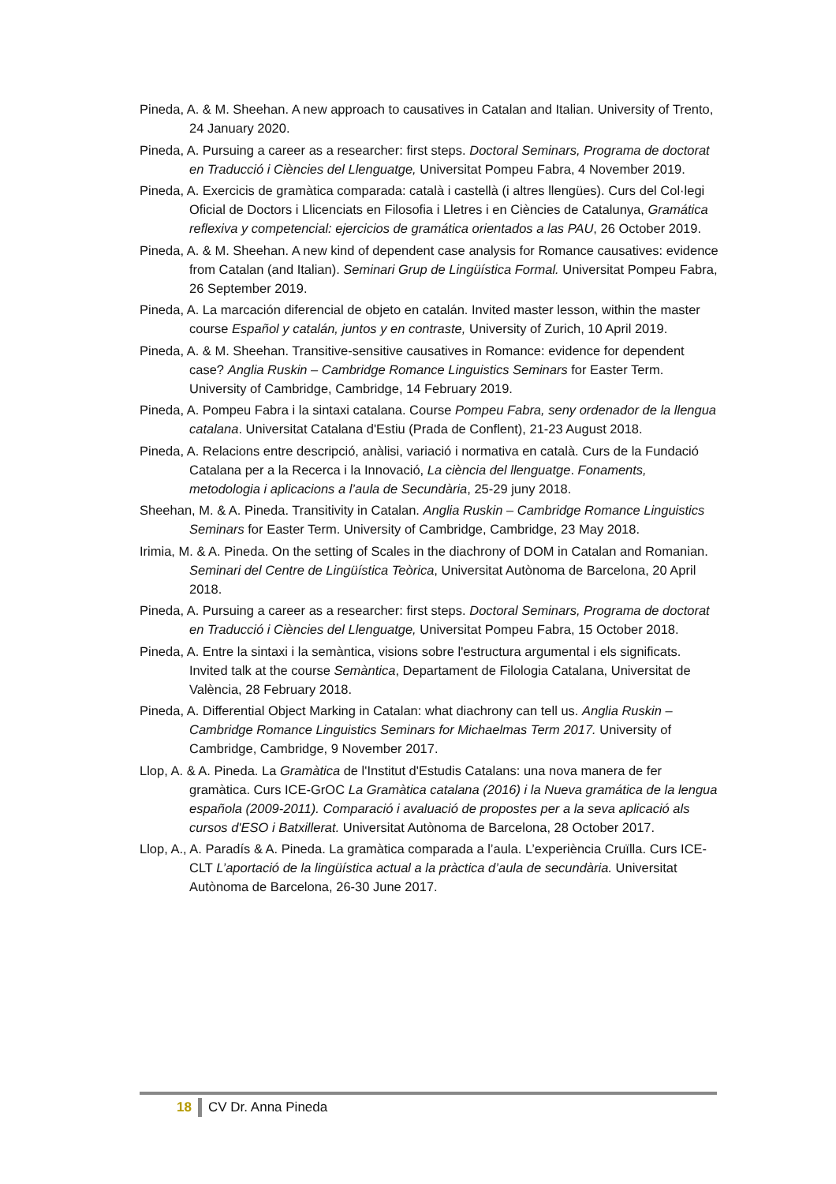Pineda, A. & M. Sheehan. A new approach to causatives in Catalan and Italian. University of Trento, 24 January 2020.
Pineda, A. Pursuing a career as a researcher: first steps. Doctoral Seminars, Programa de doctorat en Traducció i Ciències del Llenguatge, Universitat Pompeu Fabra, 4 November 2019.
Pineda, A. Exercicis de gramàtica comparada: català i castellà (i altres llengües). Curs del Col·legi Oficial de Doctors i Llicenciats en Filosofia i Lletres i en Ciències de Catalunya, Gramática reflexiva y competencial: ejercicios de gramática orientados a las PAU, 26 October 2019.
Pineda, A. & M. Sheehan. A new kind of dependent case analysis for Romance causatives: evidence from Catalan (and Italian). Seminari Grup de Lingüística Formal. Universitat Pompeu Fabra, 26 September 2019.
Pineda, A. La marcación diferencial de objeto en catalán. Invited master lesson, within the master course Español y catalán, juntos y en contraste, University of Zurich, 10 April 2019.
Pineda, A. & M. Sheehan. Transitive-sensitive causatives in Romance: evidence for dependent case? Anglia Ruskin – Cambridge Romance Linguistics Seminars for Easter Term. University of Cambridge, Cambridge, 14 February 2019.
Pineda, A. Pompeu Fabra i la sintaxi catalana. Course Pompeu Fabra, seny ordenador de la llengua catalana. Universitat Catalana d'Estiu (Prada de Conflent), 21-23 August 2018.
Pineda, A. Relacions entre descripció, anàlisi, variació i normativa en català. Curs de la Fundació Catalana per a la Recerca i la Innovació, La ciència del llenguatge. Fonaments, metodologia i aplicacions a l’aula de Secundària, 25-29 juny 2018.
Sheehan, M. & A. Pineda. Transitivity in Catalan. Anglia Ruskin – Cambridge Romance Linguistics Seminars for Easter Term. University of Cambridge, Cambridge, 23 May 2018.
Irimia, M. & A. Pineda. On the setting of Scales in the diachrony of DOM in Catalan and Romanian. Seminari del Centre de Lingüística Teòrica, Universitat Autònoma de Barcelona, 20 April 2018.
Pineda, A. Pursuing a career as a researcher: first steps. Doctoral Seminars, Programa de doctorat en Traducció i Ciències del Llenguatge, Universitat Pompeu Fabra, 15 October 2018.
Pineda, A. Entre la sintaxi i la semàntica, visions sobre l'estructura argumental i els significats. Invited talk at the course Semàntica, Departament de Filologia Catalana, Universitat de València, 28 February 2018.
Pineda, A. Differential Object Marking in Catalan: what diachrony can tell us. Anglia Ruskin – Cambridge Romance Linguistics Seminars for Michaelmas Term 2017. University of Cambridge, Cambridge, 9 November 2017.
Llop, A. & A. Pineda. La Gramàtica de l'Institut d'Estudis Catalans: una nova manera de fer gramàtica. Curs ICE-GrOC La Gramàtica catalana (2016) i la Nueva gramática de la lengua española (2009-2011). Comparació i avaluació de propostes per a la seva aplicació als cursos d'ESO i Batxillerat. Universitat Autònoma de Barcelona, 28 October 2017.
Llop, A., A. Paradís & A. Pineda. La gramàtica comparada a l’aula. L’experiència Cruïlla. Curs ICE-CLT L’aportació de la lingüística actual a la pràctica d’aula de secundària. Universitat Autònoma de Barcelona, 26-30 June 2017.
18 CV Dr. Anna Pineda